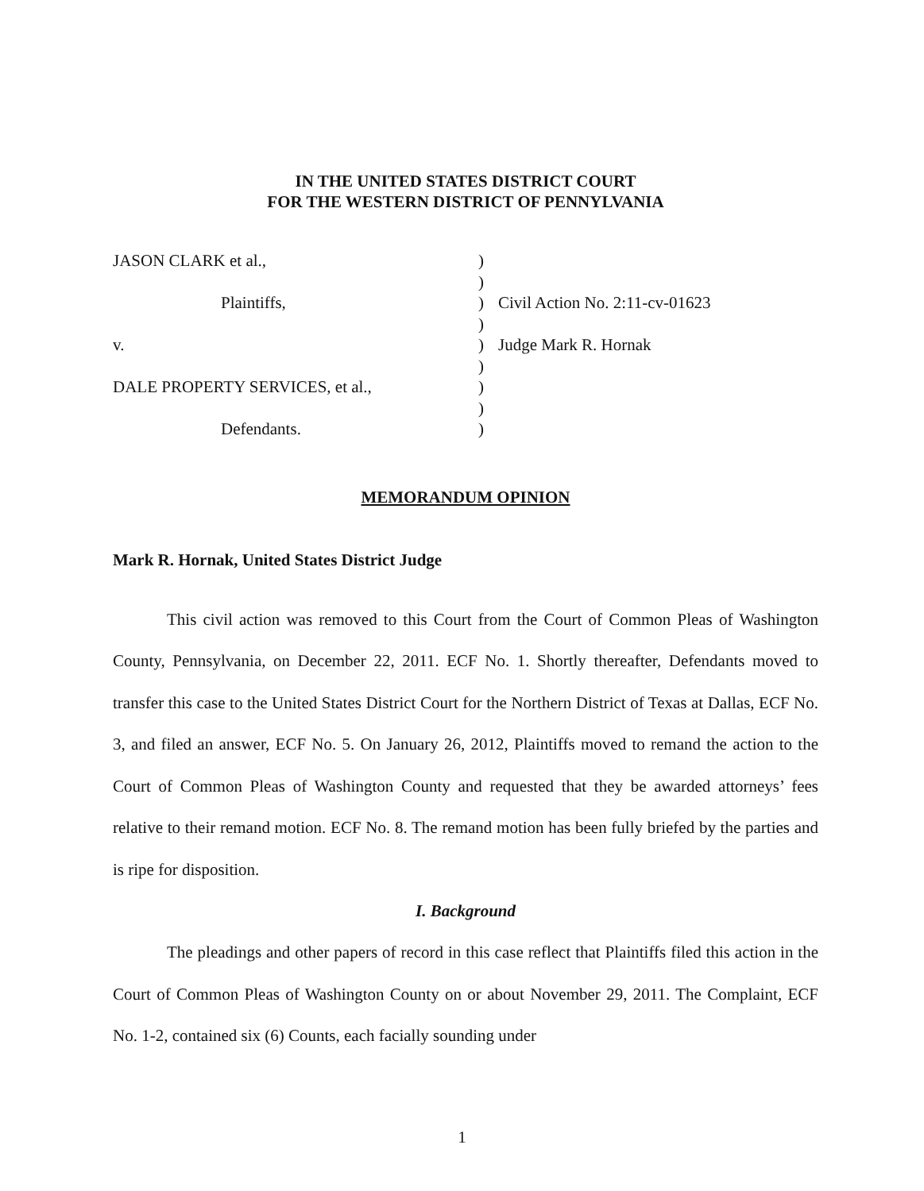IN THE UNITED STATES DISTRICT COURT
FOR THE WESTERN DISTRICT OF PENNYLVANIA
| JASON CLARK et al., | ) | |
| | ) | |
| Plaintiffs, | ) | Civil Action No. 2:11-cv-01623 |
| | ) | |
| v. | ) | Judge Mark R. Hornak |
| | ) | |
| DALE PROPERTY SERVICES, et al., | ) | |
| | ) | |
| Defendants. | ) | |
MEMORANDUM OPINION
Mark R. Hornak, United States District Judge
This civil action was removed to this Court from the Court of Common Pleas of Washington County, Pennsylvania, on December 22, 2011. ECF No. 1. Shortly thereafter, Defendants moved to transfer this case to the United States District Court for the Northern District of Texas at Dallas, ECF No. 3, and filed an answer, ECF No. 5. On January 26, 2012, Plaintiffs moved to remand the action to the Court of Common Pleas of Washington County and requested that they be awarded attorneys’ fees relative to their remand motion. ECF No. 8. The remand motion has been fully briefed by the parties and is ripe for disposition.
I. Background
The pleadings and other papers of record in this case reflect that Plaintiffs filed this action in the Court of Common Pleas of Washington County on or about November 29, 2011. The Complaint, ECF No. 1-2, contained six (6) Counts, each facially sounding under
1